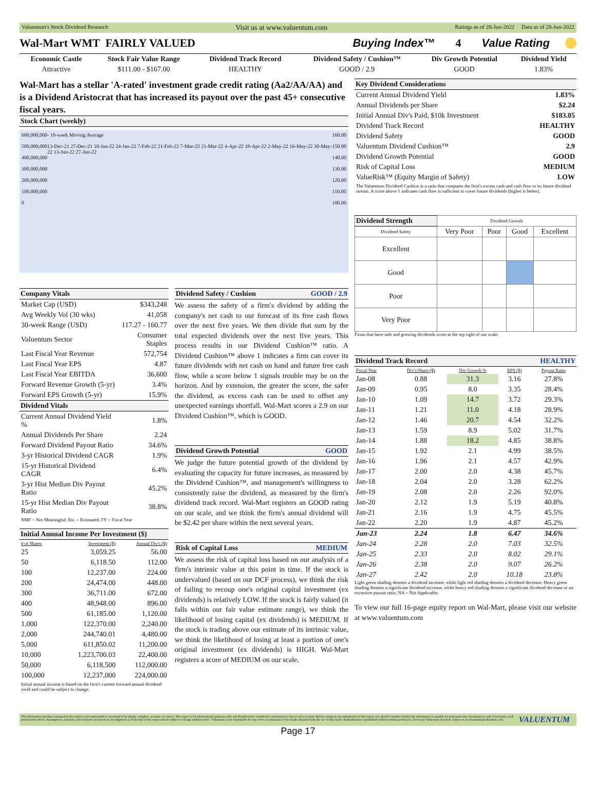Valuentum's Stock Dividend Research Visit us at www.valuentum.com Ratings as of 28-Jun-2022 Data as of 28-Jun-2022
Wal-Mart WMT FAIRLY VALUED Buying Index™ 4 Value Rating
| Economic Castle | Stock Fair Value Range | Dividend Track Record | Dividend Safety / Cushion™ | Div Growth Potential | Dividend Yield |
| --- | --- | --- | --- | --- | --- |
| Attractive | $111.00 - $167.00 | HEALTHY | GOOD / 2.9 | GOOD | 1.83% |
Wal-Mart has a stellar 'A-rated' investment grade credit rating (Aa2/AA/AA) and is a Dividend Aristocrat that has increased its payout over the past 45+ consecutive fiscal years.
Stock Chart (weekly)
600,000,000
500,000,000
400,000,000
300,000,000
200,000,000
100,000,000
0
- 10-week Moving Average
13-Dec-21 27-Dec-21 10-Jan-22 24-Jan-22 7-Feb-22 21-Feb-22 7-Mar-22 21-Mar-22 4-Apr-22 18-Apr-22 2-May-22 16-May-22 30-May-22 13-Jun-22 27-Jun-22
160.00
150.00
140.00
130.00
120.00
110.00
100.00
| Company Vitals | |
| Market Cap (USD) | $343,248 |
| Avg Weekly Vol (30 wks) | 41,058 |
| 30-week Range (USD) | 117.27 - 160.77 |
| Valuentum Sector | Consumer Staples |
| Last Fiscal Year Revenue | 572,754 |
| Last Fiscal Year EPS | 4.87 |
| Last Fiscal Year EBITDA | 36,600 |
| Forward Revenue Growth (5-yr) | 3.4% |
| Forward EPS Growth (5-yr) | 15.9% |
| Dividend Vitals | |
| Current Annual Dividend Yield % | 1.8% |
| Annual Dividends Per Share | 2.24 |
| Forward Dividend Payout Ratio | 34.6% |
| 3-yr Historical Dividend CAGR | 1.9% |
| 15-yr Historical Dividend CAGR | 6.4% |
| 3-yr Hist Median Div Payout Ratio | 45.2% |
| 15-yr Hist Median Div Payout Ratio | 38.8% |
| NMF = Not Meaningful; Est. = Estimated; FY = Fiscal Year | |
| Initial Annual Income Per Investment ($) | | |
| # of Shares | Investment ($) | Annual Div's ($) |
| 25 | 3,059.25 | 56.00 |
| 50 | 6,118.50 | 112.00 |
| 100 | 12,237.00 | 224.00 |
| 200 | 24,474.00 | 448.00 |
| 300 | 36,711.00 | 672.00 |
| 400 | 48,948.00 | 896.00 |
| 500 | 61,185.00 | 1,120.00 |
| 1,000 | 122,370.00 | 2,240.00 |
| 2,000 | 244,740.01 | 4,480.00 |
| 5,000 | 611,850.02 | 11,200.00 |
| 10,000 | 1,223,700.03 | 22,400.00 |
| 50,000 | 6,118,500 | 112,000.00 |
| 100,000 | 12,237,000 | 224,000.00 |
| Initial annual income is based on the firm's current forward annual dividend yield and could be subject to change. | | |
Dividend Safety / Cushion GOOD / 2.9
We assess the safety of a firm's dividend by adding the company's net cash to our forecast of its free cash flows over the next five years. We then divide that sum by the total expected dividends over the next five years. This process results in our Dividend Cushion™ ratio. A Dividend Cushion™ above 1 indicates a firm can cover its future dividends with net cash on hand and future free cash flow, while a score below 1 signals trouble may be on the horizon. And by extension, the greater the score, the safer the dividend, as excess cash can be used to offset any unexpected earnings shortfall. Wal-Mart scores a 2.9 on our Dividend Cushion™, which is GOOD.
Dividend Growth Potential GOOD
We judge the future potential growth of the dividend by evaluating the capacity for future increases, as measured by the Dividend Cushion™, and management's willingness to consistently raise the dividend, as measured by the firm's dividend track record. Wal-Mart registers an GOOD rating on our scale, and we think the firm's annual dividend will be $2.42 per share within the next several years.
Risk of Capital Loss MEDIUM
We assess the risk of capital loss based on our analysis of a firm's intrinsic value at this point in time. If the stock is undervalued (based on our DCF process), we think the risk of failing to recoup one's original capital investment (ex dividends) is relatively LOW. If the stock is fairly valued (it falls within our fair value estimate range), we think the likelihood of losing capital (ex dividends) is MEDIUM. If the stock is trading above our estimate of its intrinsic value, we think the likelihood of losing at least a portion of one's original investment (ex dividends) is HIGH. Wal-Mart registers a score of MEDIUM on our scale.
| Key Dividend Considerations | |
| Current Annual Dividend Yield | 1.83% |
| Annual Dividends per Share | $2.24 |
| Initial Annual Div's Paid, $10k Investment | $183.05 |
| Dividend Track Record | HEALTHY |
| Dividend Safety | GOOD |
| Valuentum Dividend Cushion™ | 2.9 |
| Dividend Growth Potential | GOOD |
| Risk of Capital Loss | MEDIUM |
| ValueRisk™ (Equity Margin of Safety) | LOW |
| The Valuentum Dividend Cushion is a ratio that compares the firm's excess cash and cash flow to its future dividend stream. A score above 1 indicates cash flow is sufficient to cover future dividends (higher is better). | |
| Dividend Strength | Dividend Growth | | | |
| --- | --- | --- | --- | --- |
| Dividend Safety | Very Poor | Poor | Good | Excellent |
| Excellent | | | | |
| Good | | | | |
| Poor | | | | |
| Very Poor | | | | |
Firms that have safe and growing dividends score at the top right of our scale.
| Dividend Track Record | | | HEALTHY | |
| Fiscal Year | Div's/Share ($) | Div Growth % | EPS ($) | Payout Ratio |
| Jan-08 | 0.88 | 31.3 | 3.16 | 27.8% |
| Jan-09 | 0.95 | 8.0 | 3.35 | 28.4% |
| Jan-10 | 1.09 | 14.7 | 3.72 | 29.3% |
| Jan-11 | 1.21 | 11.0 | 4.18 | 28.9% |
| Jan-12 | 1.46 | 20.7 | 4.54 | 32.2% |
| Jan-13 | 1.59 | 8.9 | 5.02 | 31.7% |
| Jan-14 | 1.88 | 18.2 | 4.85 | 38.8% |
| Jan-15 | 1.92 | 2.1 | 4.99 | 38.5% |
| Jan-16 | 1.96 | 2.1 | 4.57 | 42.9% |
| Jan-17 | 2.00 | 2.0 | 4.38 | 45.7% |
| Jan-18 | 2.04 | 2.0 | 3.28 | 62.2% |
| Jan-19 | 2.08 | 2.0 | 2.26 | 92.0% |
| Jan-20 | 2.12 | 1.9 | 5.19 | 40.8% |
| Jan-21 | 2.16 | 1.9 | 4.75 | 45.5% |
| Jan-22 | 2.20 | 1.9 | 4.87 | 45.2% |
| Jan-23 | 2.24 | 1.8 | 6.47 | 34.6% |
| Jan-24 | 2.28 | 2.0 | 7.03 | 32.5% |
| Jan-25 | 2.33 | 2.0 | 8.02 | 29.1% |
| Jan-26 | 2.38 | 2.0 | 9.07 | 26.2% |
| Jan-27 | 2.42 | 2.0 | 10.18 | 23.8% |
Light green shading denotes a dividend increase, while light red shading denotes a dividend decrease. Heavy green shading denotes a significant dividend increase, while heavy red shading denotes a significant dividend decrease or an excessive payout ratio. NA = Not Applicable.
To view our full 16-page equity report on Wal-Mart, please visit our website at www.valuentum.com
The information and data contained in this report is not represented or warranted to be timely, complete, accurate, or correct. This report is for informational purposes only and should not be considered a solicitation to buy or sell a security. Before acting on any information in this report, you should consider whether the information is suitable for your particular circumstances and, if necessary, seek professional advice. Assumptions, opinions, and estimates are based on our judgment as of the date of the report and are subject to change without notice. Valuentum is not responsible for any errors or omissions or for results obtained from the use of this report. Redistribution is prohibited without written permission. To license Valuentum research, contact us at valuentum@valuentum.com. VALUENTUM
Page 17